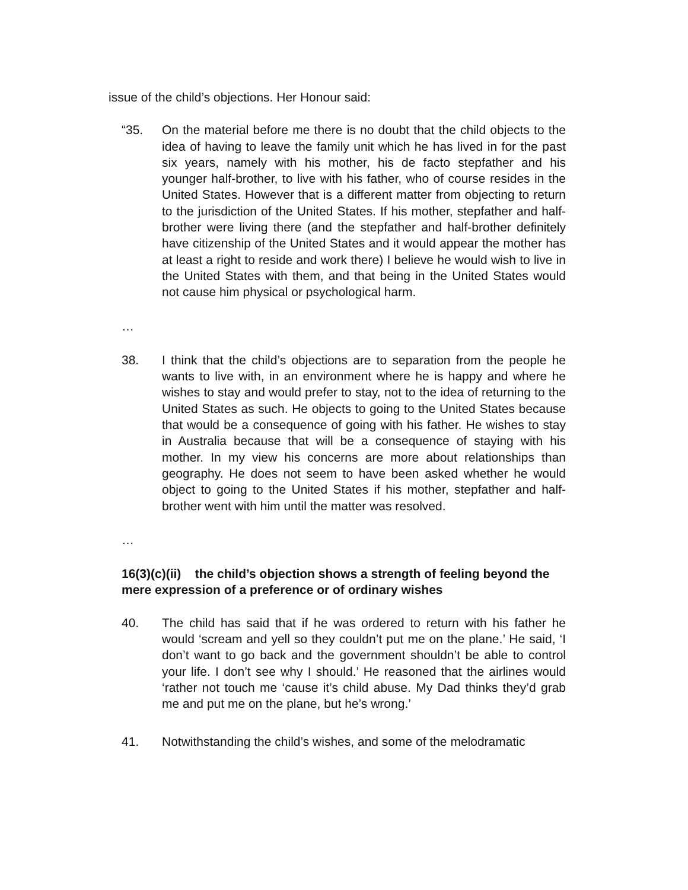issue of the child’s objections. Her Honour said:
“35. On the material before me there is no doubt that the child objects to the idea of having to leave the family unit which he has lived in for the past six years, namely with his mother, his de facto stepfather and his younger half-brother, to live with his father, who of course resides in the United States. However that is a different matter from objecting to return to the jurisdiction of the United States. If his mother, stepfather and half-brother were living there (and the stepfather and half-brother definitely have citizenship of the United States and it would appear the mother has at least a right to reside and work there) I believe he would wish to live in the United States with them, and that being in the United States would not cause him physical or psychological harm.
…
38. I think that the child’s objections are to separation from the people he wants to live with, in an environment where he is happy and where he wishes to stay and would prefer to stay, not to the idea of returning to the United States as such. He objects to going to the United States because that would be a consequence of going with his father. He wishes to stay in Australia because that will be a consequence of staying with his mother. In my view his concerns are more about relationships than geography. He does not seem to have been asked whether he would object to going to the United States if his mother, stepfather and half-brother went with him until the matter was resolved.
…
16(3)(c)(ii) the child’s objection shows a strength of feeling beyond the mere expression of a preference or of ordinary wishes
40. The child has said that if he was ordered to return with his father he would ‘scream and yell so they couldn’t put me on the plane.’ He said, ‘I don’t want to go back and the government shouldn’t be able to control your life. I don’t see why I should.’ He reasoned that the airlines would ‘rather not touch me ‘cause it’s child abuse. My Dad thinks they’d grab me and put me on the plane, but he’s wrong.’
41. Notwithstanding the child’s wishes, and some of the melodramatic